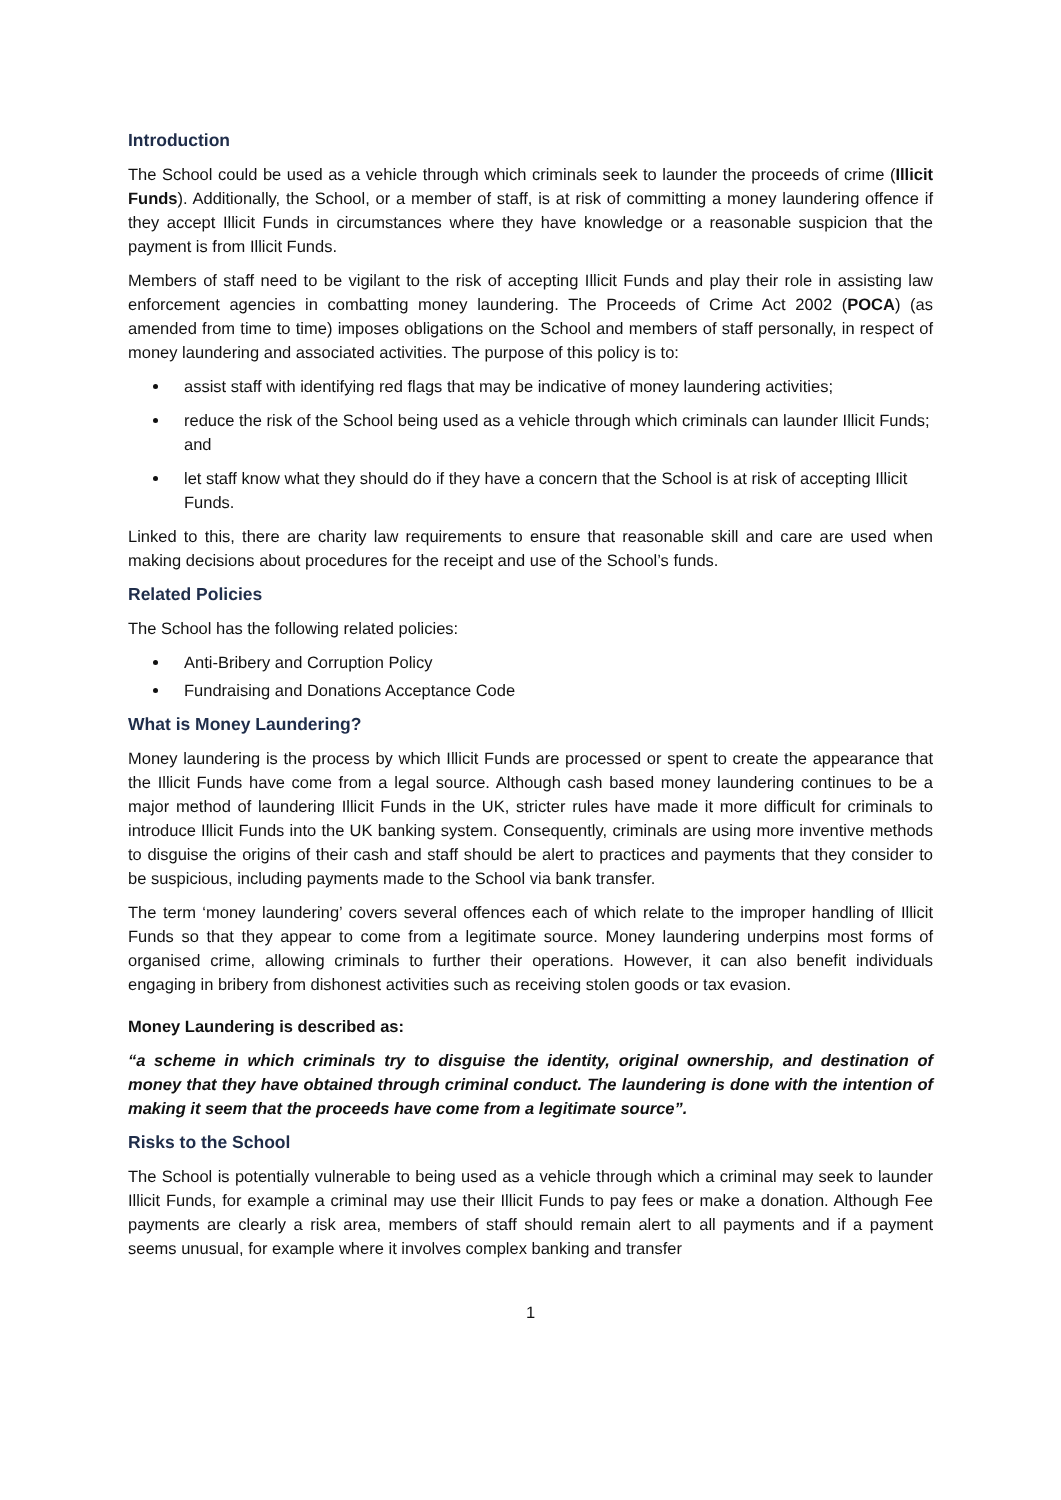Introduction
The School could be used as a vehicle through which criminals seek to launder the proceeds of crime (Illicit Funds). Additionally, the School, or a member of staff, is at risk of committing a money laundering offence if they accept Illicit Funds in circumstances where they have knowledge or a reasonable suspicion that the payment is from Illicit Funds.
Members of staff need to be vigilant to the risk of accepting Illicit Funds and play their role in assisting law enforcement agencies in combatting money laundering. The Proceeds of Crime Act 2002 (POCA) (as amended from time to time) imposes obligations on the School and members of staff personally, in respect of money laundering and associated activities. The purpose of this policy is to:
assist staff with identifying red flags that may be indicative of money laundering activities;
reduce the risk of the School being used as a vehicle through which criminals can launder Illicit Funds; and
let staff know what they should do if they have a concern that the School is at risk of accepting Illicit Funds.
Linked to this, there are charity law requirements to ensure that reasonable skill and care are used when making decisions about procedures for the receipt and use of the School’s funds.
Related Policies
The School has the following related policies:
Anti-Bribery and Corruption Policy
Fundraising and Donations Acceptance Code
What is Money Laundering?
Money laundering is the process by which Illicit Funds are processed or spent to create the appearance that the Illicit Funds have come from a legal source. Although cash based money laundering continues to be a major method of laundering Illicit Funds in the UK, stricter rules have made it more difficult for criminals to introduce Illicit Funds into the UK banking system. Consequently, criminals are using more inventive methods to disguise the origins of their cash and staff should be alert to practices and payments that they consider to be suspicious, including payments made to the School via bank transfer.
The term ‘money laundering’ covers several offences each of which relate to the improper handling of Illicit Funds so that they appear to come from a legitimate source. Money laundering underpins most forms of organised crime, allowing criminals to further their operations. However, it can also benefit individuals engaging in bribery from dishonest activities such as receiving stolen goods or tax evasion.
Money Laundering is described as:
“a scheme in which criminals try to disguise the identity, original ownership, and destination of money that they have obtained through criminal conduct. The laundering is done with the intention of making it seem that the proceeds have come from a legitimate source”.
Risks to the School
The School is potentially vulnerable to being used as a vehicle through which a criminal may seek to launder Illicit Funds, for example a criminal may use their Illicit Funds to pay fees or make a donation. Although Fee payments are clearly a risk area, members of staff should remain alert to all payments and if a payment seems unusual, for example where it involves complex banking and transfer
1